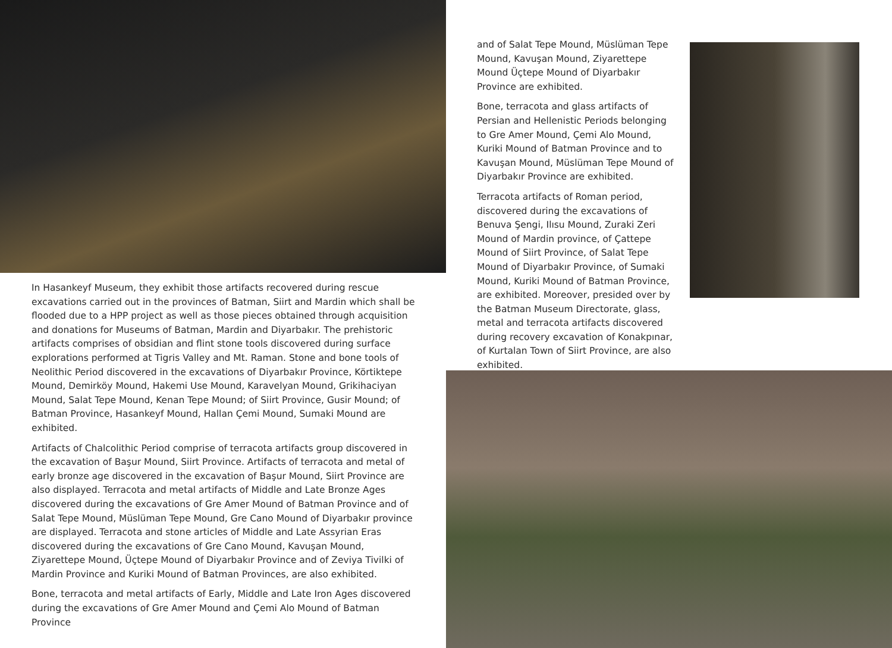In Hasankeyf Museum, they exhibit those artifacts recovered during rescue excavations carried out in the provinces of Batman, Siirt and Mardin which shall be flooded due to a HPP project as well as those pieces obtained through acquisition and donations for Museums of Batman, Mardin and Diyarbakır. The prehistoric artifacts comprises of obsidian and flint stone tools discovered during surface explorations performed at Tigris Valley and Mt. Raman. Stone and bone tools of Neolithic Period discovered in the excavations of Diyarbakır Province, Körtiktepe Mound, Demirköy Mound, Hakemi Use Mound, Karavelyan Mound, Grikihaciyan Mound, Salat Tepe Mound, Kenan Tepe Mound; of Siirt Province, Gusir Mound; of Batman Province, Hasankeyf Mound, Hallan Çemi Mound, Sumaki Mound are exhibited.
Artifacts of Chalcolithic Period comprise of terracota artifacts group discovered in the excavation of Başur Mound, Siirt Province. Artifacts of terracota and metal of early bronze age discovered in the excavation of Başur Mound, Siirt Province are also displayed. Terracota and metal artifacts of Middle and Late Bronze Ages discovered during the excavations of Gre Amer Mound of Batman Province and of Salat Tepe Mound, Müslüman Tepe Mound, Gre Cano Mound of Diyarbakır province are displayed. Terracota and stone articles of Middle and Late Assyrian Eras discovered during the excavations of Gre Cano Mound, Kavuşan Mound, Ziyarettepe Mound, Üçtepe Mound of Diyarbakır Province and of Zeviya Tivilki of Mardin Province and Kuriki Mound of Batman Provinces, are also exhibited.
Bone, terracota and metal artifacts of Early, Middle and Late Iron Ages discovered during the excavations of Gre Amer Mound and Çemi Alo Mound of Batman Province
and of Salat Tepe Mound, Müslüman Tepe Mound, Kavuşan Mound, Ziyarettepe Mound Üçtepe Mound of Diyarbakır Province are exhibited.
Bone, terracota and glass artifacts of Persian and Hellenistic Periods belonging to Gre Amer Mound, Çemi Alo Mound, Kuriki Mound of Batman Province and to Kavuşan Mound, Müslüman Tepe Mound of Diyarbakır Province are exhibited.
Terracota artifacts of Roman period, discovered during the excavations of Benuva Şengi, Ilısu Mound, Zuraki Zeri Mound of Mardin province, of Çattepe Mound of Siirt Province, of Salat Tepe Mound of Diyarbakır Province, of Sumaki Mound, Kuriki Mound of Batman Province, are exhibited. Moreover, presided over by the Batman Museum Directorate, glass, metal and terracota artifacts discovered during recovery excavation of Konakpınar, of Kurtalan Town of Siirt Province, are also exhibited.